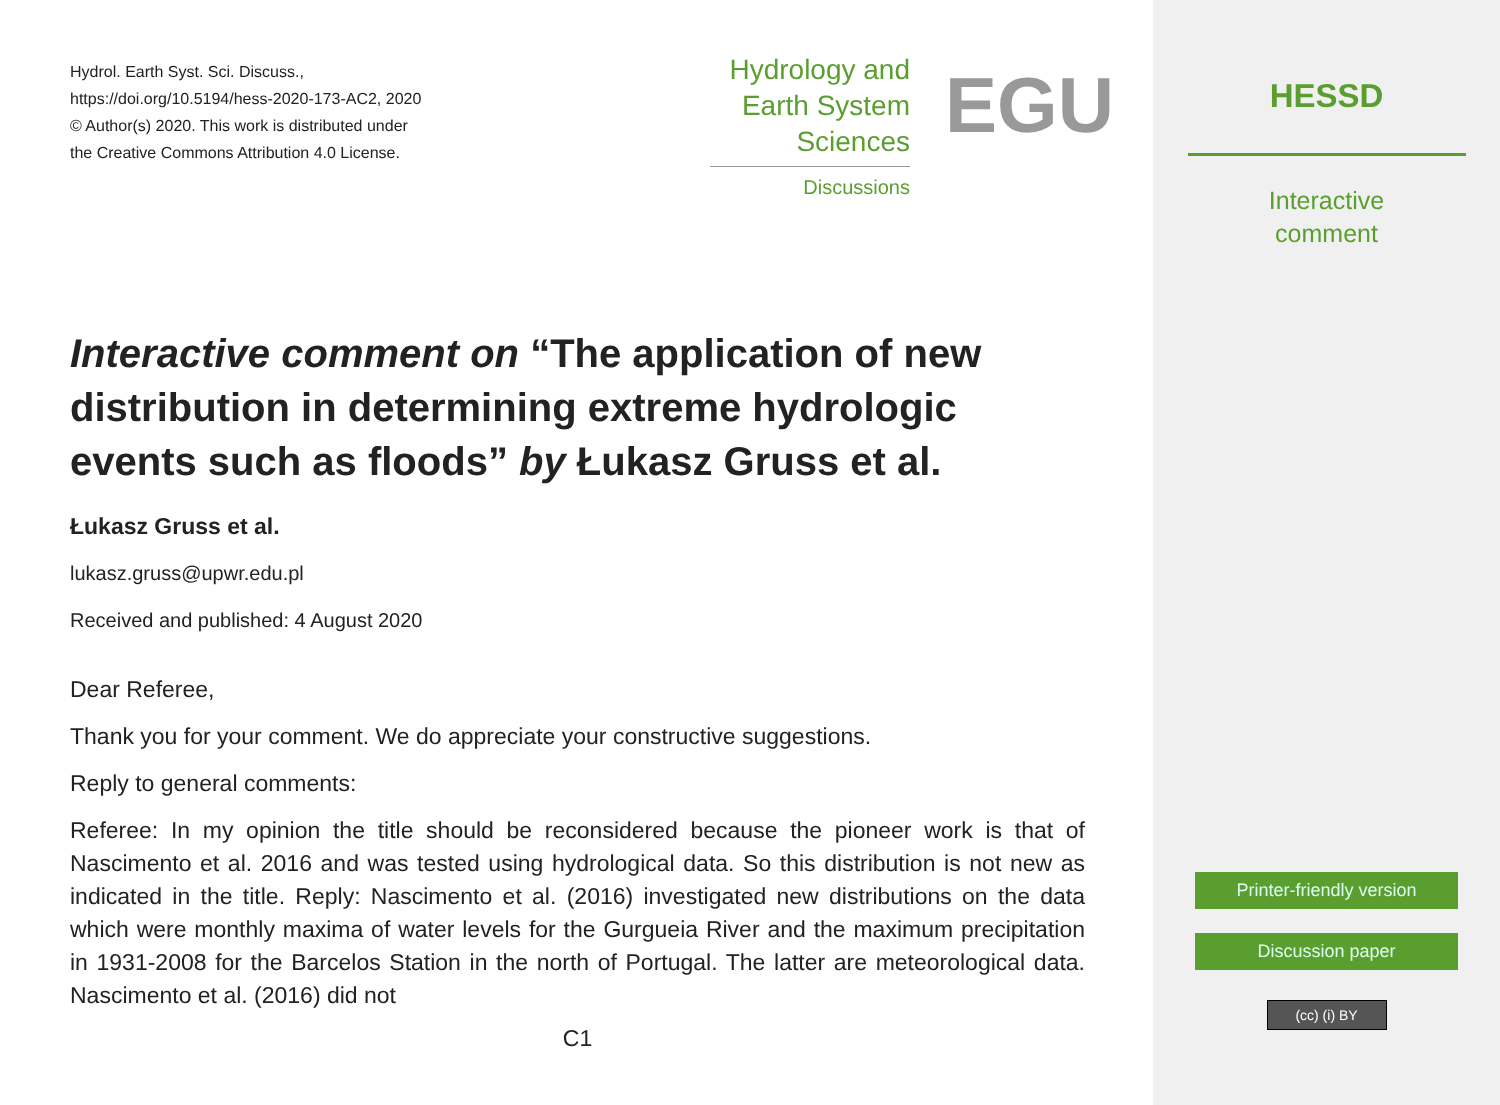Hydrol. Earth Syst. Sci. Discuss.,
https://doi.org/10.5194/hess-2020-173-AC2, 2020
© Author(s) 2020. This work is distributed under
the Creative Commons Attribution 4.0 License.
Hydrology and
Earth System
Sciences
Discussions
EGU
Interactive comment on “The application of new distribution in determining extreme hydrologic events such as floods” by Łukasz Gruss et al.
Łukasz Gruss et al.
lukasz.gruss@upwr.edu.pl
Received and published: 4 August 2020
Dear Referee,
Thank you for your comment. We do appreciate your constructive suggestions.
Reply to general comments:
Referee: In my opinion the title should be reconsidered because the pioneer work is that of Nascimento et al. 2016 and was tested using hydrological data. So this distribution is not new as indicated in the title. Reply: Nascimento et al. (2016) investigated new distributions on the data which were monthly maxima of water levels for the Gurgueia River and the maximum precipitation in 1931-2008 for the Barcelos Station in the north of Portugal. The latter are meteorological data. Nascimento et al. (2016) did not
C1
HESSD
Interactive
comment
Printer-friendly version
Discussion paper
(cc) (i) BY